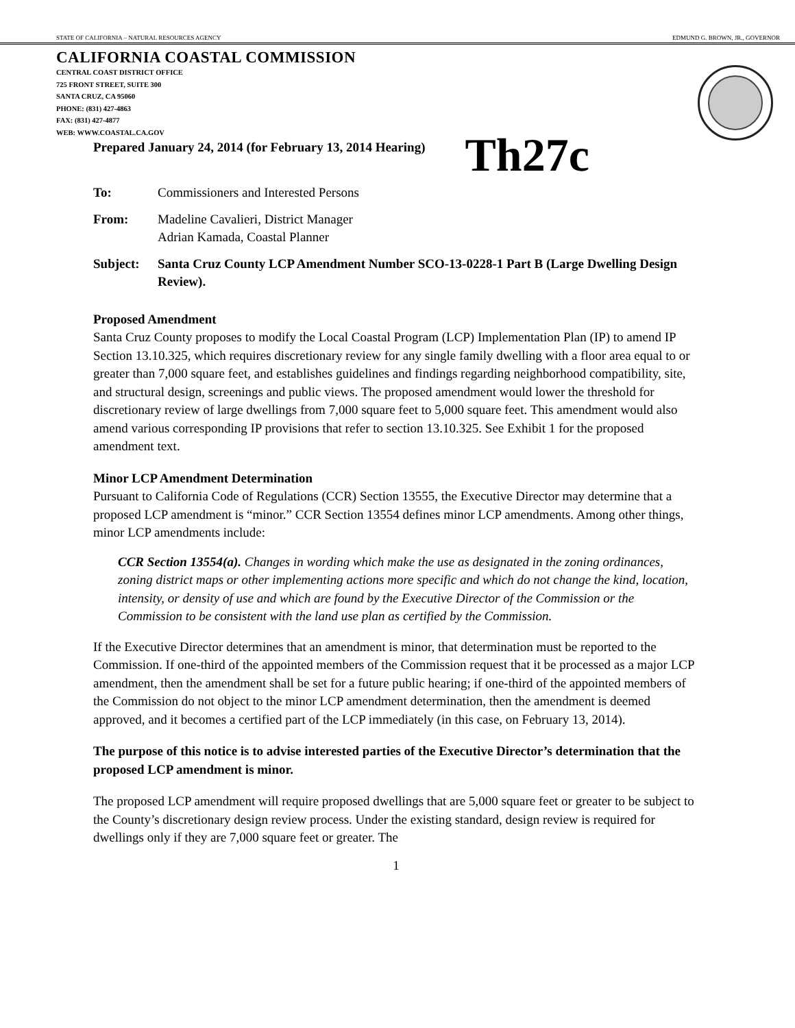STATE OF CALIFORNIA – NATURAL RESOURCES AGENCY EDMUND G. BROWN, JR., GOVERNOR
CALIFORNIA COASTAL COMMISSION
CENTRAL COAST DISTRICT OFFICE
725 FRONT STREET, SUITE 300
SANTA CRUZ, CA 95060
PHONE: (831) 427-4863
FAX: (831) 427-4877
WEB: WWW.COASTAL.CA.GOV
Prepared January 24, 2014 (for February 13, 2014 Hearing) Th27c
To: Commissioners and Interested Persons
From: Madeline Cavalieri, District Manager
Adrian Kamada, Coastal Planner
Subject: Santa Cruz County LCP Amendment Number SCO-13-0228-1 Part B (Large Dwelling Design Review).
Proposed Amendment
Santa Cruz County proposes to modify the Local Coastal Program (LCP) Implementation Plan (IP) to amend IP Section 13.10.325, which requires discretionary review for any single family dwelling with a floor area equal to or greater than 7,000 square feet, and establishes guidelines and findings regarding neighborhood compatibility, site, and structural design, screenings and public views. The proposed amendment would lower the threshold for discretionary review of large dwellings from 7,000 square feet to 5,000 square feet. This amendment would also amend various corresponding IP provisions that refer to section 13.10.325. See Exhibit 1 for the proposed amendment text.
Minor LCP Amendment Determination
Pursuant to California Code of Regulations (CCR) Section 13555, the Executive Director may determine that a proposed LCP amendment is “minor.” CCR Section 13554 defines minor LCP amendments. Among other things, minor LCP amendments include:
CCR Section 13554(a). Changes in wording which make the use as designated in the zoning ordinances, zoning district maps or other implementing actions more specific and which do not change the kind, location, intensity, or density of use and which are found by the Executive Director of the Commission or the Commission to be consistent with the land use plan as certified by the Commission.
If the Executive Director determines that an amendment is minor, that determination must be reported to the Commission. If one-third of the appointed members of the Commission request that it be processed as a major LCP amendment, then the amendment shall be set for a future public hearing; if one-third of the appointed members of the Commission do not object to the minor LCP amendment determination, then the amendment is deemed approved, and it becomes a certified part of the LCP immediately (in this case, on February 13, 2014).
The purpose of this notice is to advise interested parties of the Executive Director’s determination that the proposed LCP amendment is minor.
The proposed LCP amendment will require proposed dwellings that are 5,000 square feet or greater to be subject to the County’s discretionary design review process. Under the existing standard, design review is required for dwellings only if they are 7,000 square feet or greater. The
1